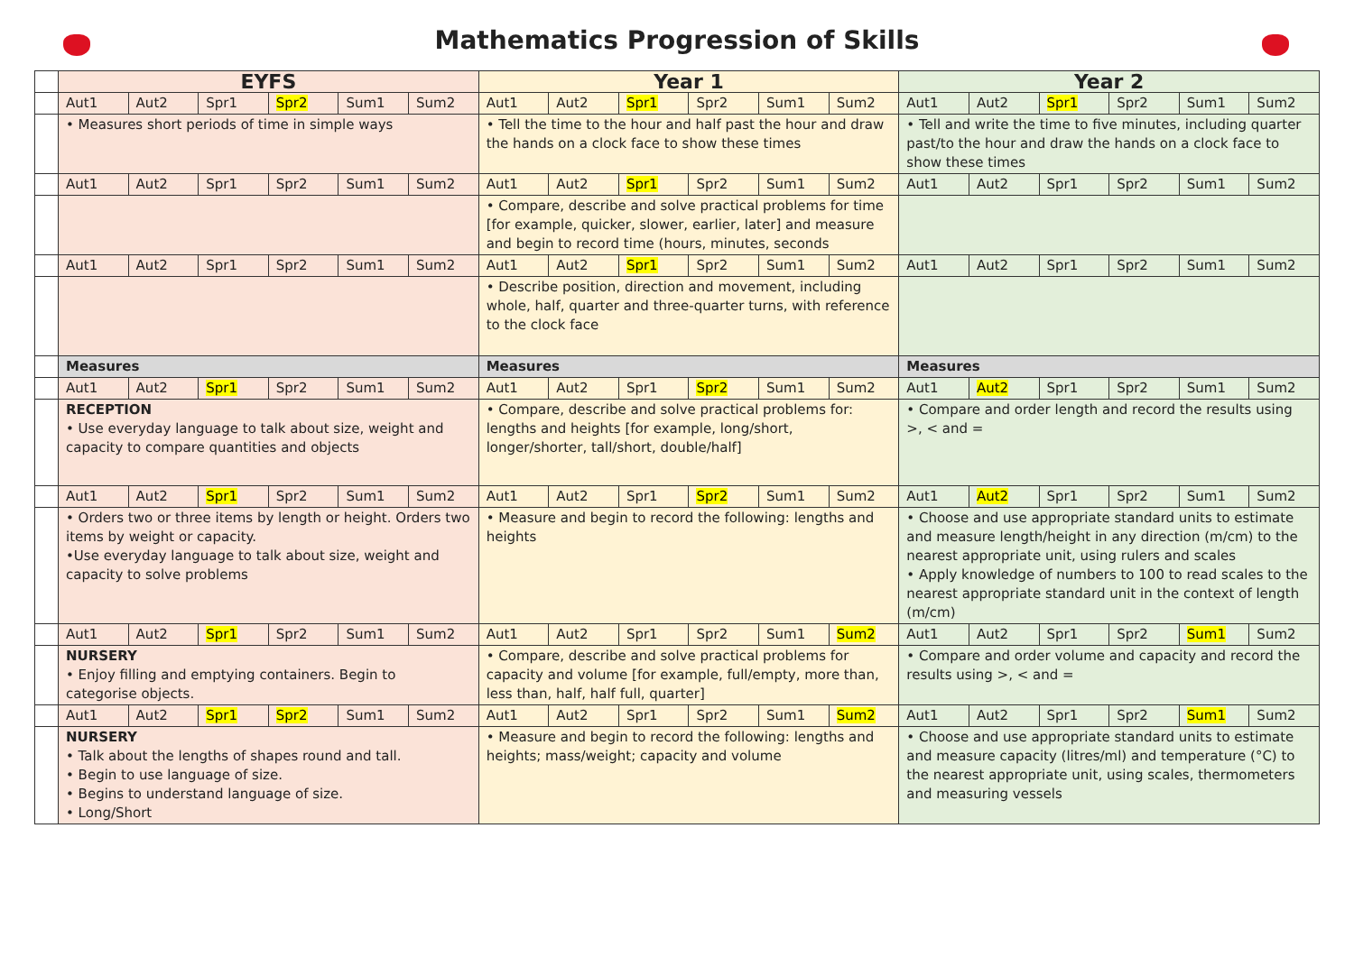Mathematics Progression of Skills
| | EYFS | | | | | | Year 1 | | | | | | Year 2 | | | | | |
| | Aut1 | Aut2 | Spr1 | Spr2 | Sum1 | Sum2 | Aut1 | Aut2 | Spr1 | Spr2 | Sum1 | Sum2 | Aut1 | Aut2 | Spr1 | Spr2 | Sum1 | Sum2 |
| | • Measures short periods of time in simple ways | | | | | | • Tell the time to the hour and half past the hour and draw the hands on a clock face to show these times | | | | | | • Tell and write the time to five minutes, including quarter past/to the hour and draw the hands on a clock face to show these times | | | | | |
| | Aut1 | Aut2 | Spr1 | Spr2 | Sum1 | Sum2 | Aut1 | Aut2 | Spr1 | Spr2 | Sum1 | Sum2 | Aut1 | Aut2 | Spr1 | Spr2 | Sum1 | Sum2 |
| | | | | | | | • Compare, describe and solve practical problems for time [for example, quicker, slower, earlier, later] and measure and begin to record time (hours, minutes, seconds | | | | | | | | | | | |
| | Aut1 | Aut2 | Spr1 | Spr2 | Sum1 | Sum2 | Aut1 | Aut2 | Spr1 | Spr2 | Sum1 | Sum2 | Aut1 | Aut2 | Spr1 | Spr2 | Sum1 | Sum2 |
| | | | | | | | • Describe position, direction and movement, including whole, half, quarter and three-quarter turns, with reference to the clock face | | | | | | | | | | | |
| | Measures | | | | | | Measures | | | | | | Measures | | | | | |
| | Aut1 | Aut2 | Spr1 | Spr2 | Sum1 | Sum2 | Aut1 | Aut2 | Spr1 | Spr2 | Sum1 | Sum2 | Aut1 | Aut2 | Spr1 | Spr2 | Sum1 | Sum2 |
| | RECEPTION • Use everyday language to talk about size, weight and capacity to compare quantities and objects | | | | | | • Compare, describe and solve practical problems for: lengths and heights [for example, long/short, longer/shorter, tall/short, double/half] | | | | | | • Compare and order length and record the results using >, < and = | | | | | |
| | Aut1 | Aut2 | Spr1 | Spr2 | Sum1 | Sum2 | Aut1 | Aut2 | Spr1 | Spr2 | Sum1 | Sum2 | Aut1 | Aut2 | Spr1 | Spr2 | Sum1 | Sum2 |
| | • Orders two or three items by length or height. Orders two items by weight or capacity. •Use everyday language to talk about size, weight and capacity to solve problems | | | | | | • Measure and begin to record the following: lengths and heights | | | | | | • Choose and use appropriate standard units to estimate and measure length/height in any direction (m/cm) to the nearest appropriate unit, using rulers and scales • Apply knowledge of numbers to 100 to read scales to the nearest appropriate standard unit in the context of length (m/cm) | | | | | |
| | Aut1 | Aut2 | Spr1 | Spr2 | Sum1 | Sum2 | Aut1 | Aut2 | Spr1 | Spr2 | Sum1 | Sum2 | Aut1 | Aut2 | Spr1 | Spr2 | Sum1 | Sum2 |
| | NURSERY • Enjoy filling and emptying containers. Begin to categorise objects. | | | | | | • Compare, describe and solve practical problems for capacity and volume [for example, full/empty, more than, less than, half, half full, quarter] | | | | | | • Compare and order volume and capacity and record the results using >, < and = | | | | | |
| | Aut1 | Aut2 | Spr1 | Spr2 | Sum1 | Sum2 | Aut1 | Aut2 | Spr1 | Spr2 | Sum1 | Sum2 | Aut1 | Aut2 | Spr1 | Spr2 | Sum1 | Sum2 |
| | NURSERY • Talk about the lengths of shapes round and tall. • Begin to use language of size. • Begins to understand language of size. • Long/Short | | | | | | • Measure and begin to record the following: lengths and heights; mass/weight; capacity and volume | | | | | | • Choose and use appropriate standard units to estimate and measure capacity (litres/ml) and temperature (°C) to the nearest appropriate unit, using scales, thermometers and measuring vessels | | | | | |